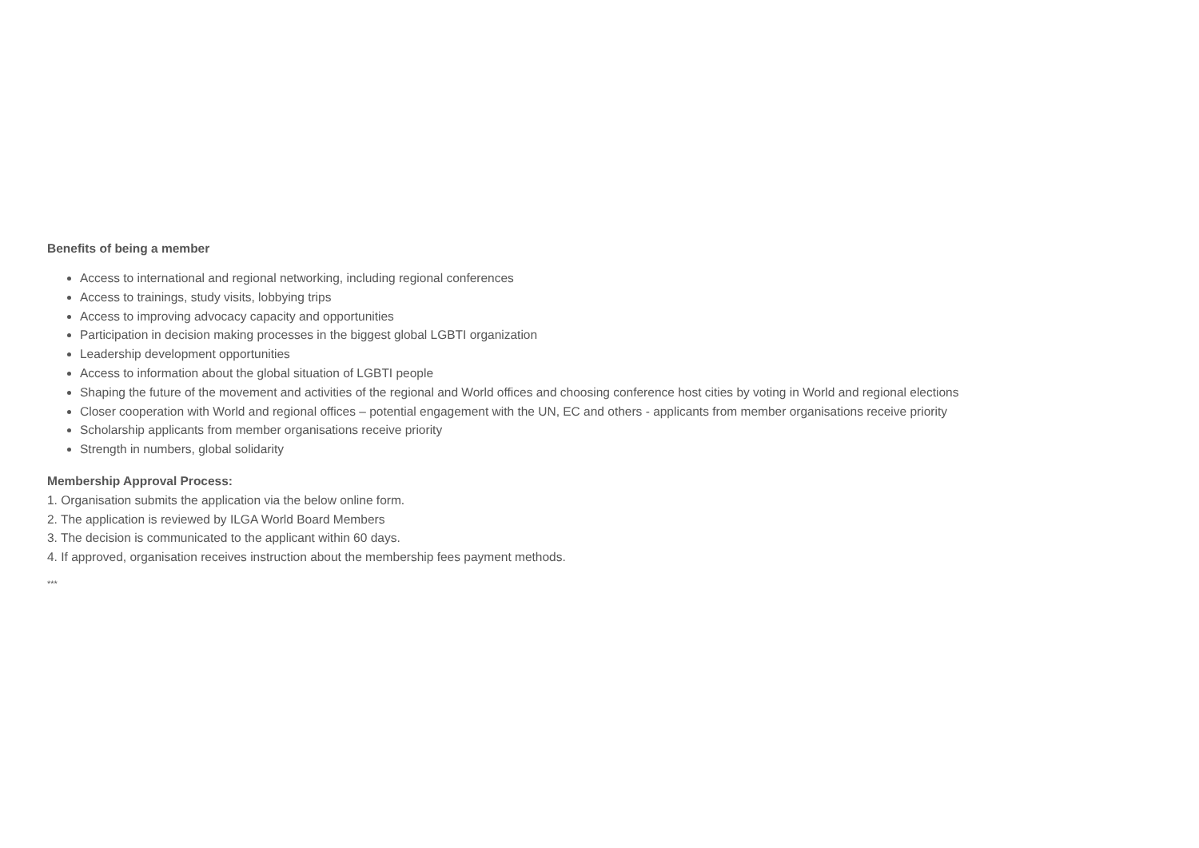Benefits of being a member
Access to international and regional networking, including regional conferences
Access to trainings, study visits, lobbying trips
Access to improving advocacy capacity and opportunities
Participation in decision making processes in the biggest global LGBTI organization
Leadership development opportunities
Access to information about the global situation of LGBTI people
Shaping the future of the movement and activities of the regional and World offices and choosing conference host cities by voting in World and regional elections
Closer cooperation with World and regional offices – potential engagement with the UN, EC and others - applicants from member organisations receive priority
Scholarship applicants from member organisations receive priority
Strength in numbers, global solidarity
Membership Approval Process:
1. Organisation submits the application via the below online form.
2. The application is reviewed by ILGA World Board Members
3. The decision is communicated to the applicant within 60 days.
4. If approved, organisation receives instruction about the membership fees payment methods.
***